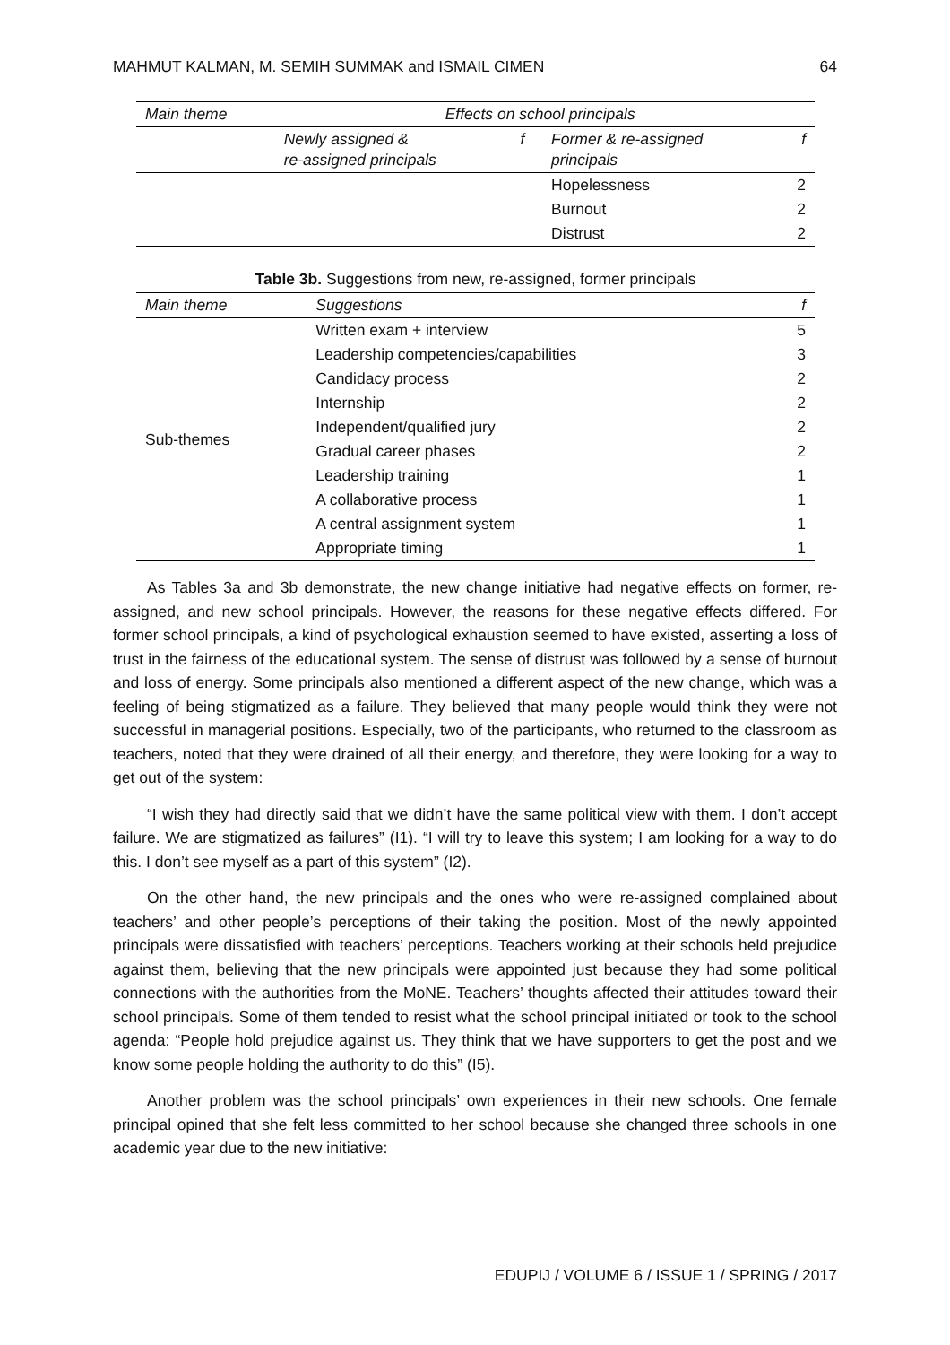MAHMUT KALMAN, M. SEMIH SUMMAK and ISMAIL CIMEN 64
| Main theme | Effects on school principals | | | |
| --- | --- | --- | --- | --- |
| | Newly assigned & re-assigned principals | f | Former & re-assigned principals | f |
| | | | Hopelessness | 2 |
| | | | Burnout | 2 |
| | | | Distrust | 2 |
Table 3b. Suggestions from new, re-assigned, former principals
| Main theme | Suggestions | f |
| --- | --- | --- |
| Sub-themes | Written exam + interview | 5 |
| | Leadership competencies/capabilities | 3 |
| | Candidacy process | 2 |
| | Internship | 2 |
| | Independent/qualified jury | 2 |
| | Gradual career phases | 2 |
| | Leadership training | 1 |
| | A collaborative process | 1 |
| | A central assignment system | 1 |
| | Appropriate timing | 1 |
As Tables 3a and 3b demonstrate, the new change initiative had negative effects on former, re-assigned, and new school principals. However, the reasons for these negative effects differed. For former school principals, a kind of psychological exhaustion seemed to have existed, asserting a loss of trust in the fairness of the educational system. The sense of distrust was followed by a sense of burnout and loss of energy. Some principals also mentioned a different aspect of the new change, which was a feeling of being stigmatized as a failure. They believed that many people would think they were not successful in managerial positions. Especially, two of the participants, who returned to the classroom as teachers, noted that they were drained of all their energy, and therefore, they were looking for a way to get out of the system:
“I wish they had directly said that we didn’t have the same political view with them. I don’t accept failure. We are stigmatized as failures” (I1). “I will try to leave this system; I am looking for a way to do this. I don’t see myself as a part of this system” (I2).
On the other hand, the new principals and the ones who were re-assigned complained about teachers’ and other people’s perceptions of their taking the position. Most of the newly appointed principals were dissatisfied with teachers’ perceptions. Teachers working at their schools held prejudice against them, believing that the new principals were appointed just because they had some political connections with the authorities from the MoNE. Teachers’ thoughts affected their attitudes toward their school principals. Some of them tended to resist what the school principal initiated or took to the school agenda: “People hold prejudice against us. They think that we have supporters to get the post and we know some people holding the authority to do this” (I5).
Another problem was the school principals’ own experiences in their new schools. One female principal opined that she felt less committed to her school because she changed three schools in one academic year due to the new initiative:
EDUPIJ / VOLUME 6 / ISSUE 1 / SPRING / 2017